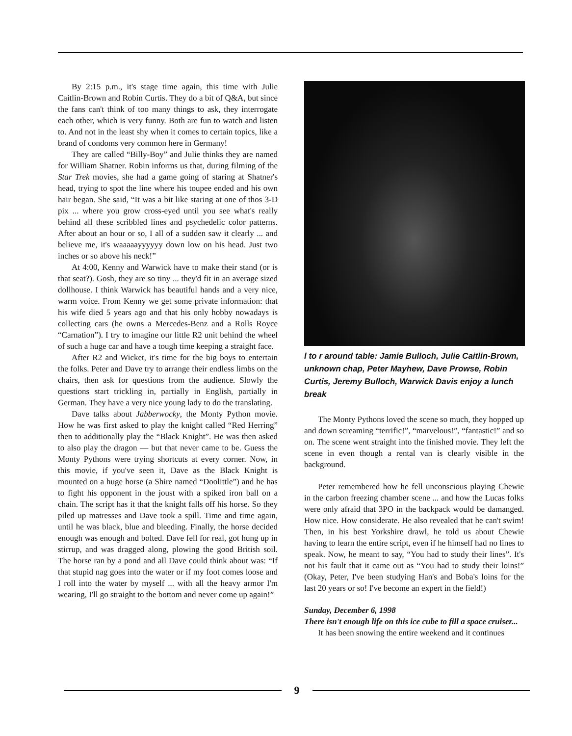By 2:15 p.m., it's stage time again, this time with Julie Caitlin-Brown and Robin Curtis. They do a bit of Q&A, but since the fans can't think of too many things to ask, they interrogate each other, which is very funny. Both are fun to watch and listen to. And not in the least shy when it comes to certain topics, like a brand of condoms very common here in Germany!
They are called “Billy-Boy” and Julie thinks they are named for William Shatner. Robin informs us that, during filming of the Star Trek movies, she had a game going of staring at Shatner's head, trying to spot the line where his toupee ended and his own hair began. She said, “It was a bit like staring at one of thos 3-D pix ... where you grow cross-eyed until you see what's really behind all these scribbled lines and psychedelic color patterns. After about an hour or so, I all of a sudden saw it clearly ... and believe me, it's waaaaayyyyyy down low on his head. Just two inches or so above his neck!”
At 4:00, Kenny and Warwick have to make their stand (or is that seat?). Gosh, they are so tiny ... they'd fit in an average sized dollhouse. I think Warwick has beautiful hands and a very nice, warm voice. From Kenny we get some private information: that his wife died 5 years ago and that his only hobby nowadays is collecting cars (he owns a Mercedes-Benz and a Rolls Royce “Carnation”). I try to imagine our little R2 unit behind the wheel of such a huge car and have a tough time keeping a straight face.
After R2 and Wicket, it's time for the big boys to entertain the folks. Peter and Dave try to arrange their endless limbs on the chairs, then ask for questions from the audience. Slowly the questions start trickling in, partially in English, partially in German. They have a very nice young lady to do the translating.
Dave talks about Jabberwocky, the Monty Python movie. How he was first asked to play the knight called “Red Herring” then to additionally play the “Black Knight”. He was then asked to also play the dragon — but that never came to be. Guess the Monty Pythons were trying shortcuts at every corner. Now, in this movie, if you've seen it, Dave as the Black Knight is mounted on a huge horse (a Shire named “Doolittle”) and he has to fight his opponent in the joust with a spiked iron ball on a chain. The script has it that the knight falls off his horse. So they piled up matresses and Dave took a spill. Time and time again, until he was black, blue and bleeding. Finally, the horse decided enough was enough and bolted. Dave fell for real, got hung up in stirrup, and was dragged along, plowing the good British soil. The horse ran by a pond and all Dave could think about was: “If that stupid nag goes into the water or if my foot comes loose and I roll into the water by myself ... with all the heavy armor I'm wearing, I'll go straight to the bottom and never come up again!”
l to r around table: Jamie Bulloch, Julie Caitlin-Brown, unknown chap, Peter Mayhew, Dave Prowse, Robin Curtis, Jeremy Bulloch, Warwick Davis enjoy a lunch break
The Monty Pythons loved the scene so much, they hopped up and down screaming “terrific!”, “marvelous!”, “fantastic!” and so on. The scene went straight into the finished movie. They left the scene in even though a rental van is clearly visible in the background.
Peter remembered how he fell unconscious playing Chewie in the carbon freezing chamber scene ... and how the Lucas folks were only afraid that 3PO in the backpack would be damanged. How nice. How considerate. He also revealed that he can't swim! Then, in his best Yorkshire drawl, he told us about Chewie having to learn the entire script, even if he himself had no lines to speak. Now, he meant to say, “You had to study their lines”. It's not his fault that it came out as “You had to study their loins!” (Okay, Peter, I've been studying Han's and Boba's loins for the last 20 years or so! I've become an expert in the field!)
Sunday, December 6, 1998
There isn't enough life on this ice cube to fill a space cruiser...
It has been snowing the entire weekend and it continues
9